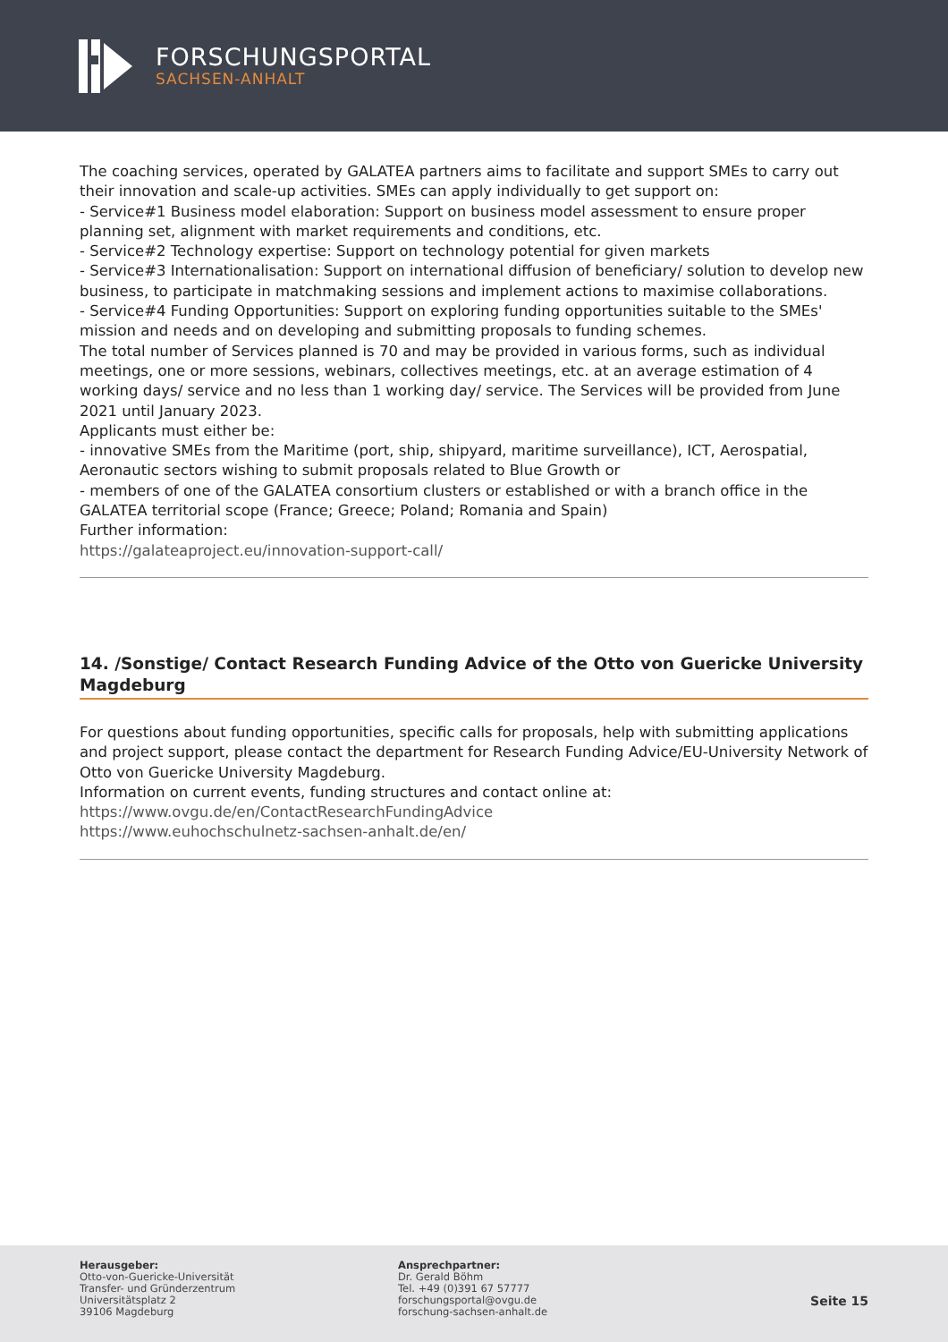FORSCHUNGSPORTAL
SACHSEN-ANHALT
The coaching services, operated by GALATEA partners aims to facilitate and support SMEs to carry out their innovation and scale-up activities. SMEs can apply individually to get support on:
- Service#1 Business model elaboration: Support on business model assessment to ensure proper planning set, alignment with market requirements and conditions, etc.
- Service#2 Technology expertise: Support on technology potential for given markets
- Service#3 Internationalisation: Support on international diffusion of beneficiary/ solution to develop new business, to participate in matchmaking sessions and implement actions to maximise collaborations.
- Service#4 Funding Opportunities: Support on exploring funding opportunities suitable to the SMEs' mission and needs and on developing and submitting proposals to funding schemes.
The total number of Services planned is 70 and may be provided in various forms, such as individual meetings, one or more sessions, webinars, collectives meetings, etc. at an average estimation of 4 working days/ service and no less than 1 working day/ service. The Services will be provided from June 2021 until January 2023.
Applicants must either be:
- innovative SMEs from the Maritime (port, ship, shipyard, maritime surveillance), ICT, Aerospatial, Aeronautic sectors wishing to submit proposals related to Blue Growth or
- members of one of the GALATEA consortium clusters or established or with a branch office in the GALATEA territorial scope (France; Greece; Poland; Romania and Spain)
Further information:
https://galateaproject.eu/innovation-support-call/
14. /Sonstige/ Contact Research Funding Advice of the Otto von Guericke University Magdeburg
For questions about funding opportunities, specific calls for proposals, help with submitting applications and project support, please contact the department for Research Funding Advice/EU-University Network of Otto von Guericke University Magdeburg.
Information on current events, funding structures and contact online at:
https://www.ovgu.de/en/ContactResearchFundingAdvice
https://www.euhochschulnetz-sachsen-anhalt.de/en/
Herausgeber:
Otto-von-Guericke-Universität
Transfer- und Gründerzentrum
Universitätsplatz 2
39106 Magdeburg
Ansprechpartner:
Dr. Gerald Böhm
Tel. +49 (0)391 67 57777
forschungsportal@ovgu.de
forschung-sachsen-anhalt.de
Seite 15